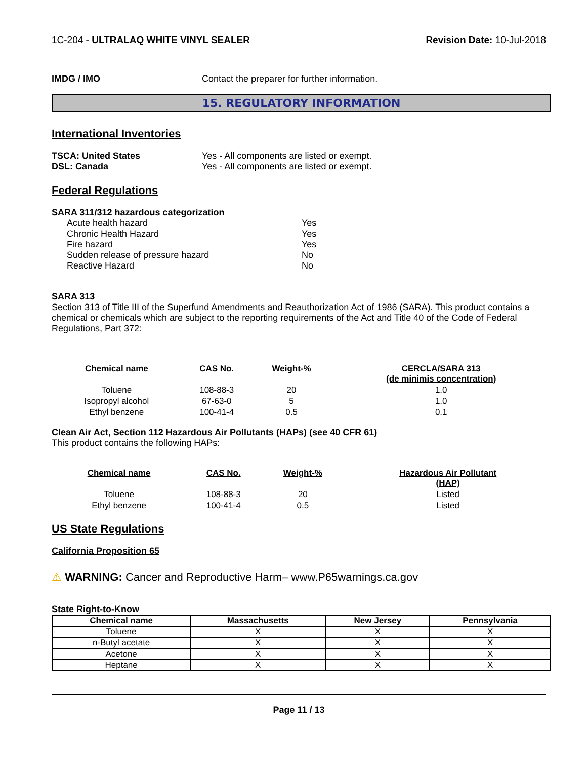1C-204 - ULTRALAQ WHITE VINYL SEALER Revision Date: 10-Jul-2018
IMDG / IMO Contact the preparer for further information.
15. REGULATORY INFORMATION
International Inventories
TSCA: United States Yes - All components are listed or exempt.
DSL: Canada Yes - All components are listed or exempt.
Federal Regulations
SARA 311/312 hazardous categorization
Acute health hazard Yes
Chronic Health Hazard Yes
Fire hazard Yes
Sudden release of pressure hazard No
Reactive Hazard No
SARA 313
Section 313 of Title III of the Superfund Amendments and Reauthorization Act of 1986 (SARA). This product contains a chemical or chemicals which are subject to the reporting requirements of the Act and Title 40 of the Code of Federal Regulations, Part 372:
| Chemical name | CAS No. | Weight-% | CERCLA/SARA 313 (de minimis concentration) |
| --- | --- | --- | --- |
| Toluene | 108-88-3 | 20 | 1.0 |
| Isopropyl alcohol | 67-63-0 | 5 | 1.0 |
| Ethyl benzene | 100-41-4 | 0.5 | 0.1 |
Clean Air Act, Section 112 Hazardous Air Pollutants (HAPs) (see 40 CFR 61)
This product contains the following HAPs:
| Chemical name | CAS No. | Weight-% | Hazardous Air Pollutant (HAP) |
| --- | --- | --- | --- |
| Toluene | 108-88-3 | 20 | Listed |
| Ethyl benzene | 100-41-4 | 0.5 | Listed |
US State Regulations
California Proposition 65
⚠ WARNING: Cancer and Reproductive Harm– www.P65warnings.ca.gov
State Right-to-Know
| Chemical name | Massachusetts | New Jersey | Pennsylvania |
| --- | --- | --- | --- |
| Toluene | X | X | X |
| n-Butyl acetate | X | X | X |
| Acetone | X | X | X |
| Heptane | X | X | X |
Page 11 / 13